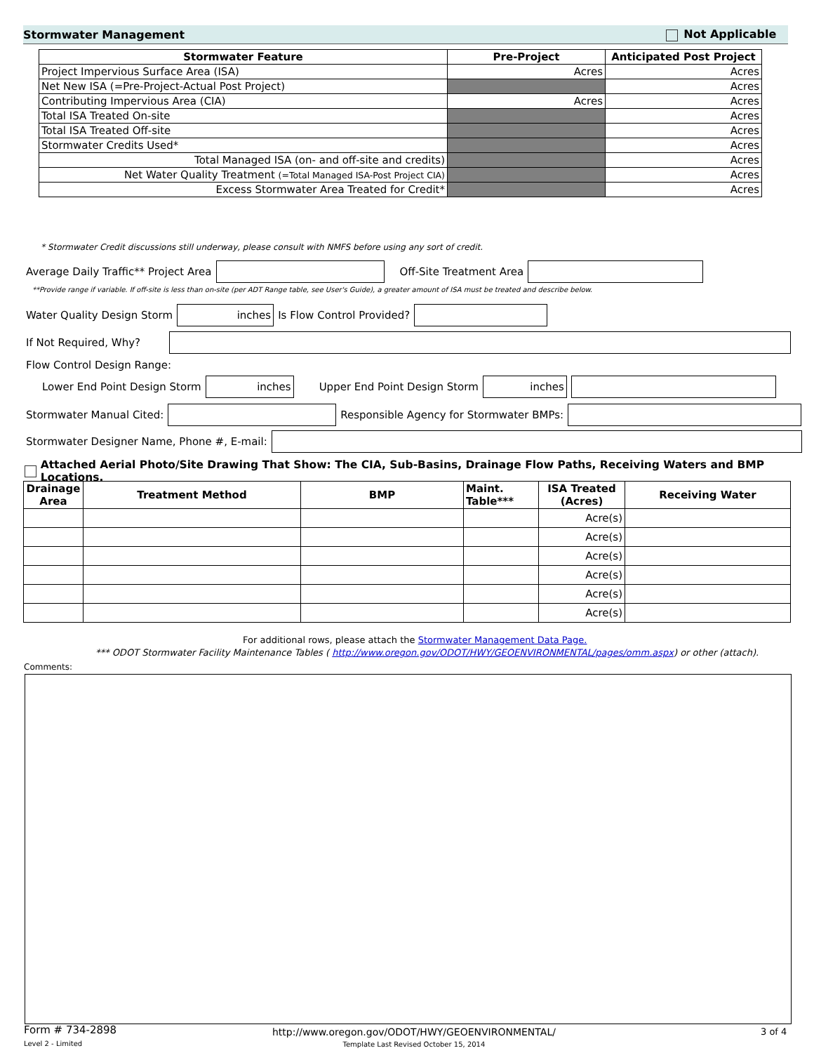Stormwater Management Not Applicable
| Stormwater Feature | Pre-Project | Anticipated Post Project |
| --- | --- | --- |
| Project Impervious Surface Area (ISA) | Acres | Acres |
| Net New ISA (=Pre-Project-Actual Post Project) | | Acres |
| Contributing Impervious Area (CIA) | Acres | Acres |
| Total ISA Treated On-site | | Acres |
| Total ISA Treated Off-site | | Acres |
| Stormwater Credits Used* | | Acres |
| Total Managed ISA (on- and off-site and credits) | | Acres |
| Net Water Quality Treatment (=Total Managed ISA-Post Project CIA) | | Acres |
| Excess Stormwater Area Treated for Credit* | | Acres |
* Stormwater Credit discussions still underway, please consult with NMFS before using any sort of credit.
Average Daily Traffic** Project Area Off-Site Treatment Area
**Provide range if variable. If off-site is less than on-site (per ADT Range table, see User's Guide), a greater amount of ISA must be treated and describe below.
Water Quality Design Storm inches Is Flow Control Provided?
If Not Required, Why?
Flow Control Design Range:
Lower End Point Design Storm inches Upper End Point Design Storm inches
Stormwater Manual Cited: Responsible Agency for Stormwater BMPs:
Stormwater Designer Name, Phone #, E-mail:
Attached Aerial Photo/Site Drawing That Show: The CIA, Sub-Basins, Drainage Flow Paths, Receiving Waters and BMP Locations.
| Drainage Area | Treatment Method | BMP | Maint. Table*** | ISA Treated (Acres) | Receiving Water |
| --- | --- | --- | --- | --- | --- |
| | | | | Acre(s) | |
| | | | | Acre(s) | |
| | | | | Acre(s) | |
| | | | | Acre(s) | |
| | | | | Acre(s) | |
| | | | | Acre(s) | |
For additional rows, please attach the Stormwater Management Data Page.
*** ODOT Stormwater Facility Maintenance Tables ( http://www.oregon.gov/ODOT/HWY/GEOENVIRONMENTAL/pages/omm.aspx) or other (attach).
Comments:
Form # 734-2898
Level 2 - Limited
http://www.oregon.gov/ODOT/HWY/GEOENVIRONMENTAL/
Template Last Revised October 15, 2014
3 of 4